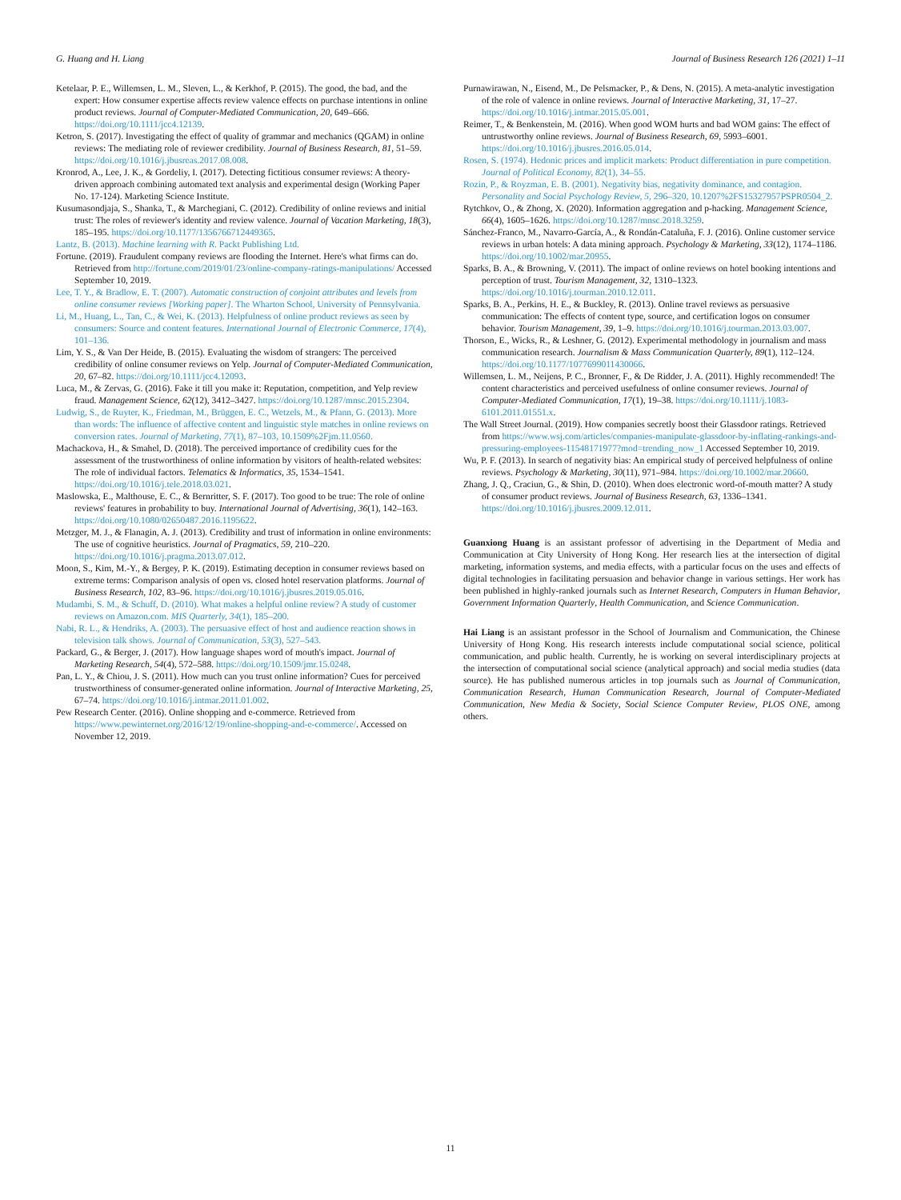G. Huang and H. Liang Journal of Business Research 126 (2021) 1–11
Ketelaar, P. E., Willemsen, L. M., Sleven, L., & Kerkhof, P. (2015). The good, the bad, and the expert: How consumer expertise affects review valence effects on purchase intentions in online product reviews. Journal of Computer-Mediated Communication, 20, 649–666. https://doi.org/10.1111/jcc4.12139.
Ketron, S. (2017). Investigating the effect of quality of grammar and mechanics (QGAM) in online reviews: The mediating role of reviewer credibility. Journal of Business Research, 81, 51–59. https://doi.org/10.1016/j.jbusreas.2017.08.008.
Kronrod, A., Lee, J. K., & Gordeliy, I. (2017). Detecting fictitious consumer reviews: A theory-driven approach combining automated text analysis and experimental design (Working Paper No. 17-124). Marketing Science Institute.
Kusumasondjaja, S., Shanka, T., & Marchegiani, C. (2012). Credibility of online reviews and initial trust: The roles of reviewer's identity and review valence. Journal of Vacation Marketing, 18(3), 185–195. https://doi.org/10.1177/1356766712449365.
Lantz, B. (2013). Machine learning with R. Packt Publishing Ltd.
Fortune. (2019). Fraudulent company reviews are flooding the Internet. Here's what firms can do. Retrieved from http://fortune.com/2019/01/23/online-company-ratings-manipulations/ Accessed September 10, 2019.
Lee, T. Y., & Bradlow, E. T. (2007). Automatic construction of conjoint attributes and levels from online consumer reviews [Working paper]. The Wharton School, University of Pennsylvania.
Li, M., Huang, L., Tan, C., & Wei, K. (2013). Helpfulness of online product reviews as seen by consumers: Source and content features. International Journal of Electronic Commerce, 17(4), 101–136.
Lim, Y. S., & Van Der Heide, B. (2015). Evaluating the wisdom of strangers: The perceived credibility of online consumer reviews on Yelp. Journal of Computer-Mediated Communication, 20, 67–82. https://doi.org/10.1111/jcc4.12093.
Luca, M., & Zervas, G. (2016). Fake it till you make it: Reputation, competition, and Yelp review fraud. Management Science, 62(12), 3412–3427. https://doi.org/10.1287/mnsc.2015.2304.
Ludwig, S., de Ruyter, K., Friedman, M., Brüggen, E. C., Wetzels, M., & Pfann, G. (2013). More than words: The influence of affective content and linguistic style matches in online reviews on conversion rates. Journal of Marketing, 77(1), 87–103, 10.1509%2Fjm.11.0560.
Machackova, H., & Smahel, D. (2018). The perceived importance of credibility cues for the assessment of the trustworthiness of online information by visitors of health-related websites: The role of individual factors. Telematics & Informatics, 35, 1534–1541. https://doi.org/10.1016/j.tele.2018.03.021.
Maslowska, E., Malthouse, E. C., & Bernritter, S. F. (2017). Too good to be true: The role of online reviews' features in probability to buy. International Journal of Advertising, 36(1), 142–163. https://doi.org/10.1080/02650487.2016.1195622.
Metzger, M. J., & Flanagin, A. J. (2013). Credibility and trust of information in online environments: The use of cognitive heuristics. Journal of Pragmatics, 59, 210–220. https://doi.org/10.1016/j.pragma.2013.07.012.
Moon, S., Kim, M.-Y., & Bergey, P. K. (2019). Estimating deception in consumer reviews based on extreme terms: Comparison analysis of open vs. closed hotel reservation platforms. Journal of Business Research, 102, 83–96. https://doi.org/10.1016/j.jbusres.2019.05.016.
Mudambi, S. M., & Schuff, D. (2010). What makes a helpful online review? A study of customer reviews on Amazon.com. MIS Quarterly, 34(1), 185–200.
Nabi, R. L., & Hendriks, A. (2003). The persuasive effect of host and audience reaction shows in television talk shows. Journal of Communication, 53(3), 527–543.
Packard, G., & Berger, J. (2017). How language shapes word of mouth's impact. Journal of Marketing Research, 54(4), 572–588. https://doi.org/10.1509/jmr.15.0248.
Pan, L. Y., & Chiou, J. S. (2011). How much can you trust online information? Cues for perceived trustworthiness of consumer-generated online information. Journal of Interactive Marketing, 25, 67–74. https://doi.org/10.1016/j.intmar.2011.01.002.
Pew Research Center. (2016). Online shopping and e-commerce. Retrieved from https://www.pewinternet.org/2016/12/19/online-shopping-and-e-commerce/. Accessed on November 12, 2019.
Purnawirawan, N., Eisend, M., De Pelsmacker, P., & Dens, N. (2015). A meta-analytic investigation of the role of valence in online reviews. Journal of Interactive Marketing, 31, 17–27. https://doi.org/10.1016/j.intmar.2015.05.001.
Reimer, T., & Benkenstein, M. (2016). When good WOM hurts and bad WOM gains: The effect of untrustworthy online reviews. Journal of Business Research, 69, 5993–6001. https://doi.org/10.1016/j.jbusres.2016.05.014.
Rosen, S. (1974). Hedonic prices and implicit markets: Product differentiation in pure competition. Journal of Political Economy, 82(1), 34–55.
Rozin, P., & Royzman, E. B. (2001). Negativity bias, negativity dominance, and contagion. Personality and Social Psychology Review, 5, 296–320, 10.1207%2FS15327957PSPR0504_2.
Rytchkov, O., & Zhong, X. (2020). Information aggregation and p-hacking. Management Science, 66(4), 1605–1626. https://doi.org/10.1287/mnsc.2018.3259.
Sánchez-Franco, M., Navarro-García, A., & Rondán-Cataluña, F. J. (2016). Online customer service reviews in urban hotels: A data mining approach. Psychology & Marketing, 33(12), 1174–1186. https://doi.org/10.1002/mar.20955.
Sparks, B. A., & Browning, V. (2011). The impact of online reviews on hotel booking intentions and perception of trust. Tourism Management, 32, 1310–1323. https://doi.org/10.1016/j.tourman.2010.12.011.
Sparks, B. A., Perkins, H. E., & Buckley, R. (2013). Online travel reviews as persuasive communication: The effects of content type, source, and certification logos on consumer behavior. Tourism Management, 39, 1–9. https://doi.org/10.1016/j.tourman.2013.03.007.
Thorson, E., Wicks, R., & Leshner, G. (2012). Experimental methodology in journalism and mass communication research. Journalism & Mass Communication Quarterly, 89(1), 112–124. https://doi.org/10.1177/1077699011430066.
Willemsen, L. M., Neijens, P. C., Bronner, F., & De Ridder, J. A. (2011). Highly recommended! The content characteristics and perceived usefulness of online consumer reviews. Journal of Computer-Mediated Communication, 17(1), 19–38. https://doi.org/10.1111/j.1083-6101.2011.01551.x.
The Wall Street Journal. (2019). How companies secretly boost their Glassdoor ratings. Retrieved from https://www.wsj.com/articles/companies-manipulate-glassdoor-by-inflating-rankings-and-pressuring-employees-11548171977?mod=trending_now_1 Accessed September 10, 2019.
Wu, P. F. (2013). In search of negativity bias: An empirical study of perceived helpfulness of online reviews. Psychology & Marketing, 30(11), 971–984. https://doi.org/10.1002/mar.20660.
Zhang, J. Q., Craciun, G., & Shin, D. (2010). When does electronic word-of-mouth matter? A study of consumer product reviews. Journal of Business Research, 63, 1336–1341. https://doi.org/10.1016/j.jbusres.2009.12.011.
Guanxiong Huang is an assistant professor of advertising in the Department of Media and Communication at City University of Hong Kong. Her research lies at the intersection of digital marketing, information systems, and media effects, with a particular focus on the uses and effects of digital technologies in facilitating persuasion and behavior change in various settings. Her work has been published in highly-ranked journals such as Internet Research, Computers in Human Behavior, Government Information Quarterly, Health Communication, and Science Communication.
Hai Liang is an assistant professor in the School of Journalism and Communication, the Chinese University of Hong Kong. His research interests include computational social science, political communication, and public health. Currently, he is working on several interdisciplinary projects at the intersection of computational social science (analytical approach) and social media studies (data source). He has published numerous articles in top journals such as Journal of Communication, Communication Research, Human Communication Research, Journal of Computer-Mediated Communication, New Media & Society, Social Science Computer Review, PLOS ONE, among others.
11